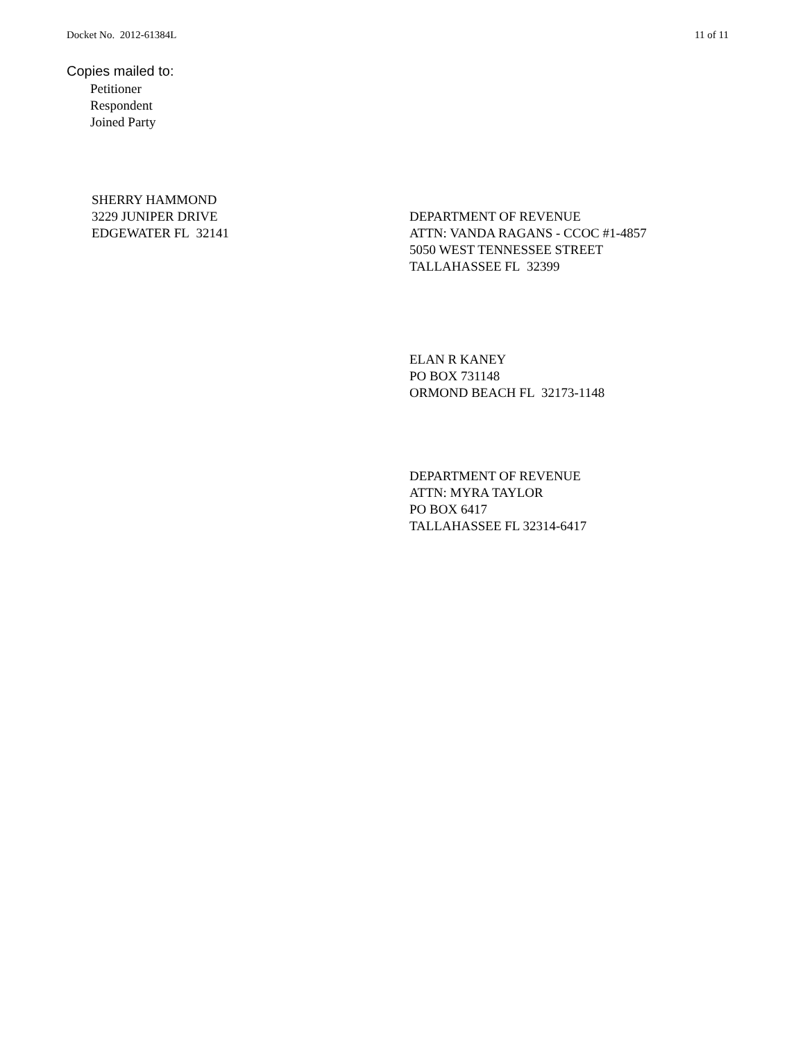Docket No. 2012-61384L 11 of 11
Copies mailed to:
Petitioner
Respondent
Joined Party
SHERRY HAMMOND
3229 JUNIPER DRIVE
EDGEWATER FL 32141
DEPARTMENT OF REVENUE
ATTN: VANDA RAGANS - CCOC #1-4857
5050 WEST TENNESSEE STREET
TALLAHASSEE FL 32399
ELAN R KANEY
PO BOX 731148
ORMOND BEACH FL 32173-1148
DEPARTMENT OF REVENUE
ATTN: MYRA TAYLOR
PO BOX 6417
TALLAHASSEE FL 32314-6417